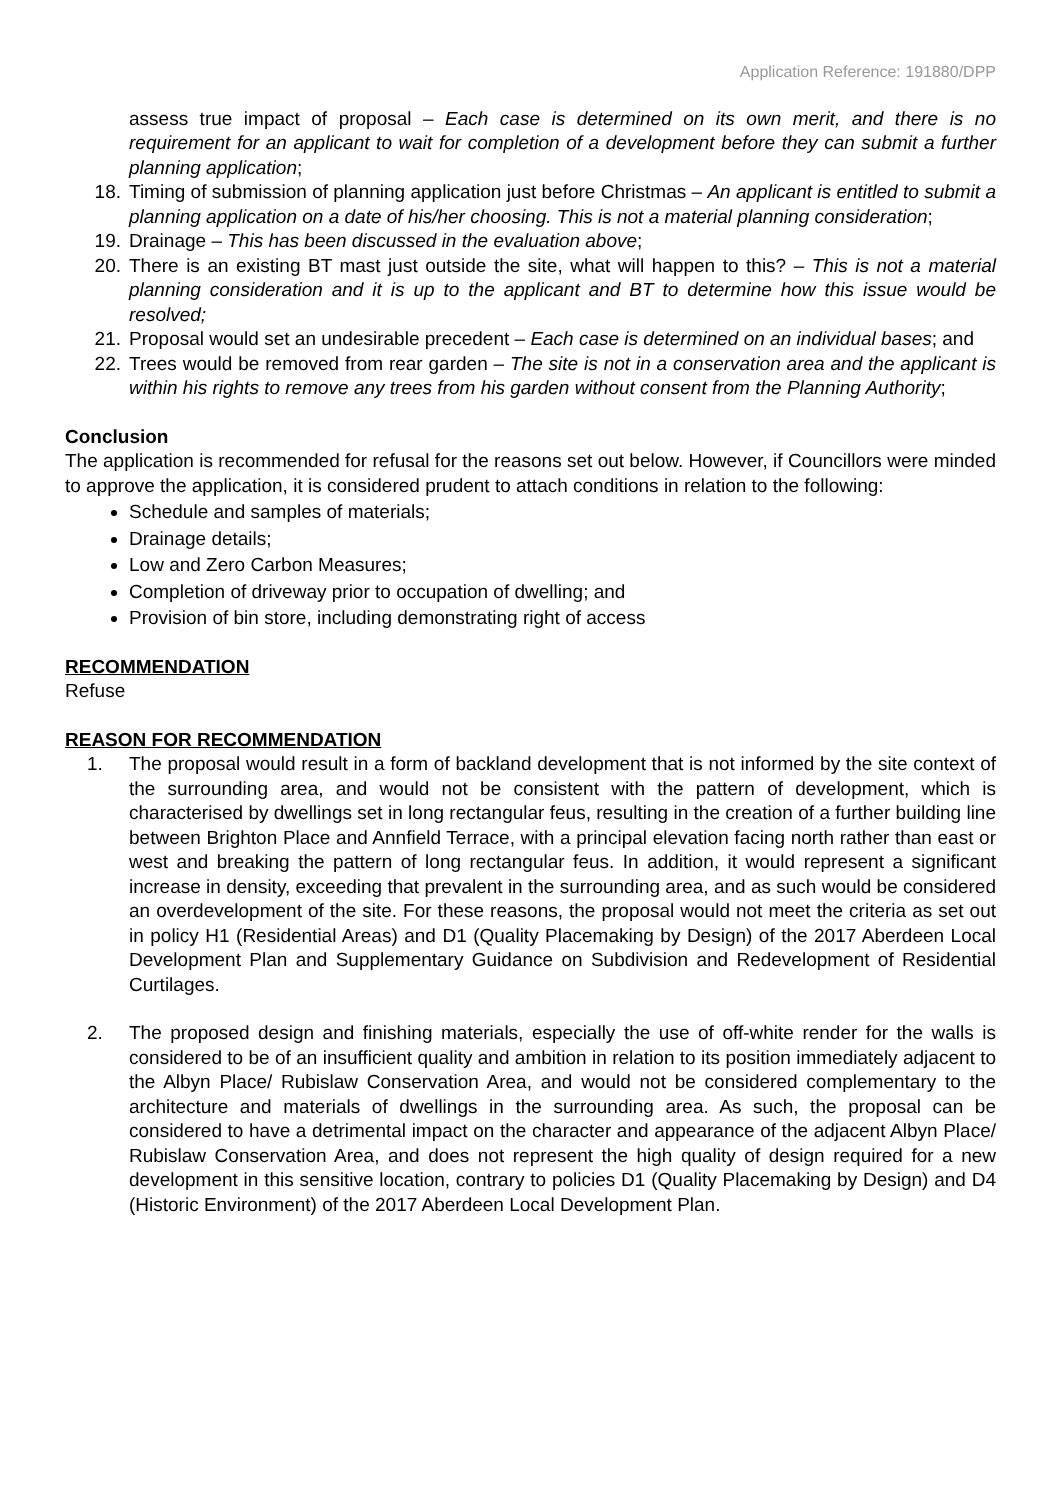Application Reference: 191880/DPP
assess true impact of proposal – Each case is determined on its own merit, and there is no requirement for an applicant to wait for completion of a development before they can submit a further planning application;
18. Timing of submission of planning application just before Christmas – An applicant is entitled to submit a planning application on a date of his/her choosing. This is not a material planning consideration;
19. Drainage – This has been discussed in the evaluation above;
20. There is an existing BT mast just outside the site, what will happen to this? – This is not a material planning consideration and it is up to the applicant and BT to determine how this issue would be resolved;
21. Proposal would set an undesirable precedent – Each case is determined on an individual bases; and
22. Trees would be removed from rear garden – The site is not in a conservation area and the applicant is within his rights to remove any trees from his garden without consent from the Planning Authority;
Conclusion
The application is recommended for refusal for the reasons set out below. However, if Councillors were minded to approve the application, it is considered prudent to attach conditions in relation to the following:
Schedule and samples of materials;
Drainage details;
Low and Zero Carbon Measures;
Completion of driveway prior to occupation of dwelling; and
Provision of bin store, including demonstrating right of access
RECOMMENDATION
Refuse
REASON FOR RECOMMENDATION
1. The proposal would result in a form of backland development that is not informed by the site context of the surrounding area, and would not be consistent with the pattern of development, which is characterised by dwellings set in long rectangular feus, resulting in the creation of a further building line between Brighton Place and Annfield Terrace, with a principal elevation facing north rather than east or west and breaking the pattern of long rectangular feus. In addition, it would represent a significant increase in density, exceeding that prevalent in the surrounding area, and as such would be considered an overdevelopment of the site. For these reasons, the proposal would not meet the criteria as set out in policy H1 (Residential Areas) and D1 (Quality Placemaking by Design) of the 2017 Aberdeen Local Development Plan and Supplementary Guidance on Subdivision and Redevelopment of Residential Curtilages.
2. The proposed design and finishing materials, especially the use of off-white render for the walls is considered to be of an insufficient quality and ambition in relation to its position immediately adjacent to the Albyn Place/ Rubislaw Conservation Area, and would not be considered complementary to the architecture and materials of dwellings in the surrounding area. As such, the proposal can be considered to have a detrimental impact on the character and appearance of the adjacent Albyn Place/ Rubislaw Conservation Area, and does not represent the high quality of design required for a new development in this sensitive location, contrary to policies D1 (Quality Placemaking by Design) and D4 (Historic Environment) of the 2017 Aberdeen Local Development Plan.